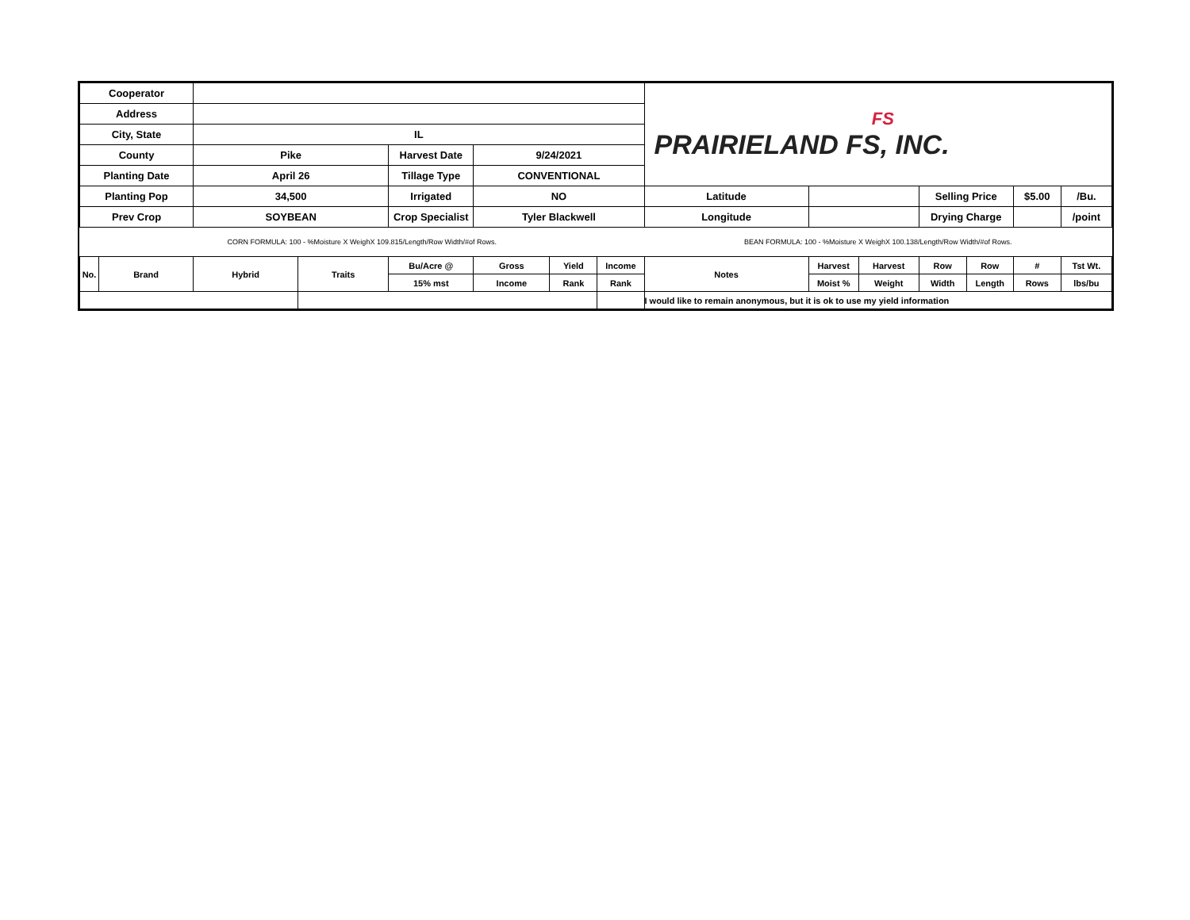| Cooperator | | | | | | | | FS PRAIRIELAND FS, INC. | | | | | | |
| Address | | | | | | | | | | | | | | |
| City, State | | IL | | | | | | | | | | | | |
| County | | Pike | | Harvest Date | 9/24/2021 | | | | | | | | | |
| Planting Date | | April 26 | | Tillage Type | CONVENTIONAL | | | | | | | | | |
| Planting Pop | | 34,500 | | Irrigated | NO | | | Latitude | | | Selling Price | | $5.00 | /Bu. |
| Prev Crop | | SOYBEAN | | Crop Specialist | Tyler Blackwell | | | Longitude | | | Drying Charge | | | /point |
| CORN FORMULA: 100 - %Moisture X WeighX 109.815/Length/Row Width/#of Rows. | | | | | | | | BEAN FORMULA: 100 - %Moisture X WeighX 100.138/Length/Row Width/#of Rows. | | | | | | |
| No. | Brand | Hybrid | Traits | Bu/Acre @ | Gross | Yield | Income | Notes | Harvest | Harvest | Row | Row | # | Tst Wt. |
| | | | | 15% mst | Income | Rank | Rank | | Moist % | Weight | Width | Length | Rows | lbs/bu |
| | | | | | | | | I would like to remain anonymous, but it is ok to use my yield information | | | | | | |